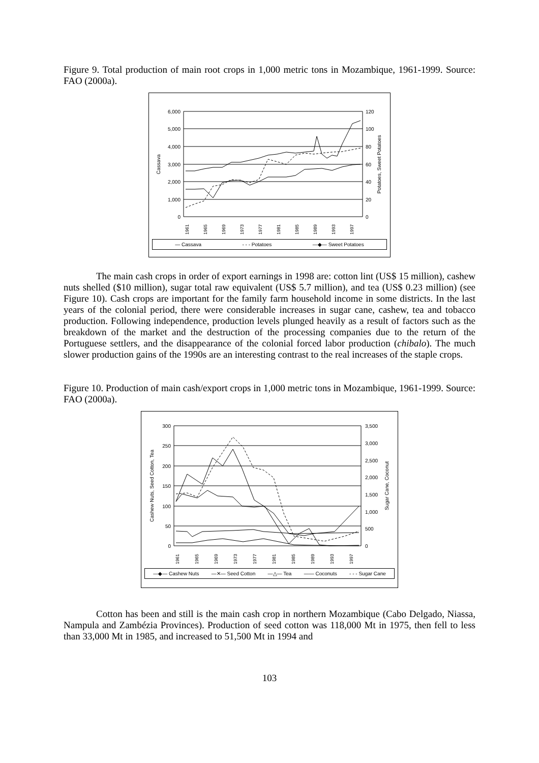Figure 9. Total production of main root crops in 1,000 metric tons in Mozambique, 1961-1999. Source: FAO (2000a).
6,000
5,000
4,000
3,000
2,000
1,000
0
120
100
80
60
40
20
0
Cassava
Potatoes, Sweet Potatoes
1961
1965
1969
1973
1977
1981
1985
1989
1993
1997
— Cassava - - - Potatoes —◆— Sweet Potatoes
The main cash crops in order of export earnings in 1998 are: cotton lint (US$ 15 million), cashew nuts shelled ($10 million), sugar total raw equivalent (US$ 5.7 million), and tea (US$ 0.23 million) (see Figure 10). Cash crops are important for the family farm household income in some districts. In the last years of the colonial period, there were considerable increases in sugar cane, cashew, tea and tobacco production. Following independence, production levels plunged heavily as a result of factors such as the breakdown of the market and the destruction of the processing companies due to the return of the Portuguese settlers, and the disappearance of the colonial forced labor production (chibalo). The much slower production gains of the 1990s are an interesting contrast to the real increases of the staple crops.
Figure 10. Production of main cash/export crops in 1,000 metric tons in Mozambique, 1961-1999. Source: FAO (2000a).
300
250
200
150
100
50
0
3,500
3,000
2,500
2,000
1,500
1,000
500
0
Cashew Nuts, Seed Cotton, Tea
Sugar Cane, Coconut
1961
1965
1969
1973
1977
1981
1985
1989
1993
1997
—◆— Cashew Nuts —✕— Seed Cotton —△— Tea —— Coconuts - - - Sugar Cane
Cotton has been and still is the main cash crop in northern Mozambique (Cabo Delgado, Niassa, Nampula and Zambézia Provinces). Production of seed cotton was 118,000 Mt in 1975, then fell to less than 33,000 Mt in 1985, and increased to 51,500 Mt in 1994 and
103